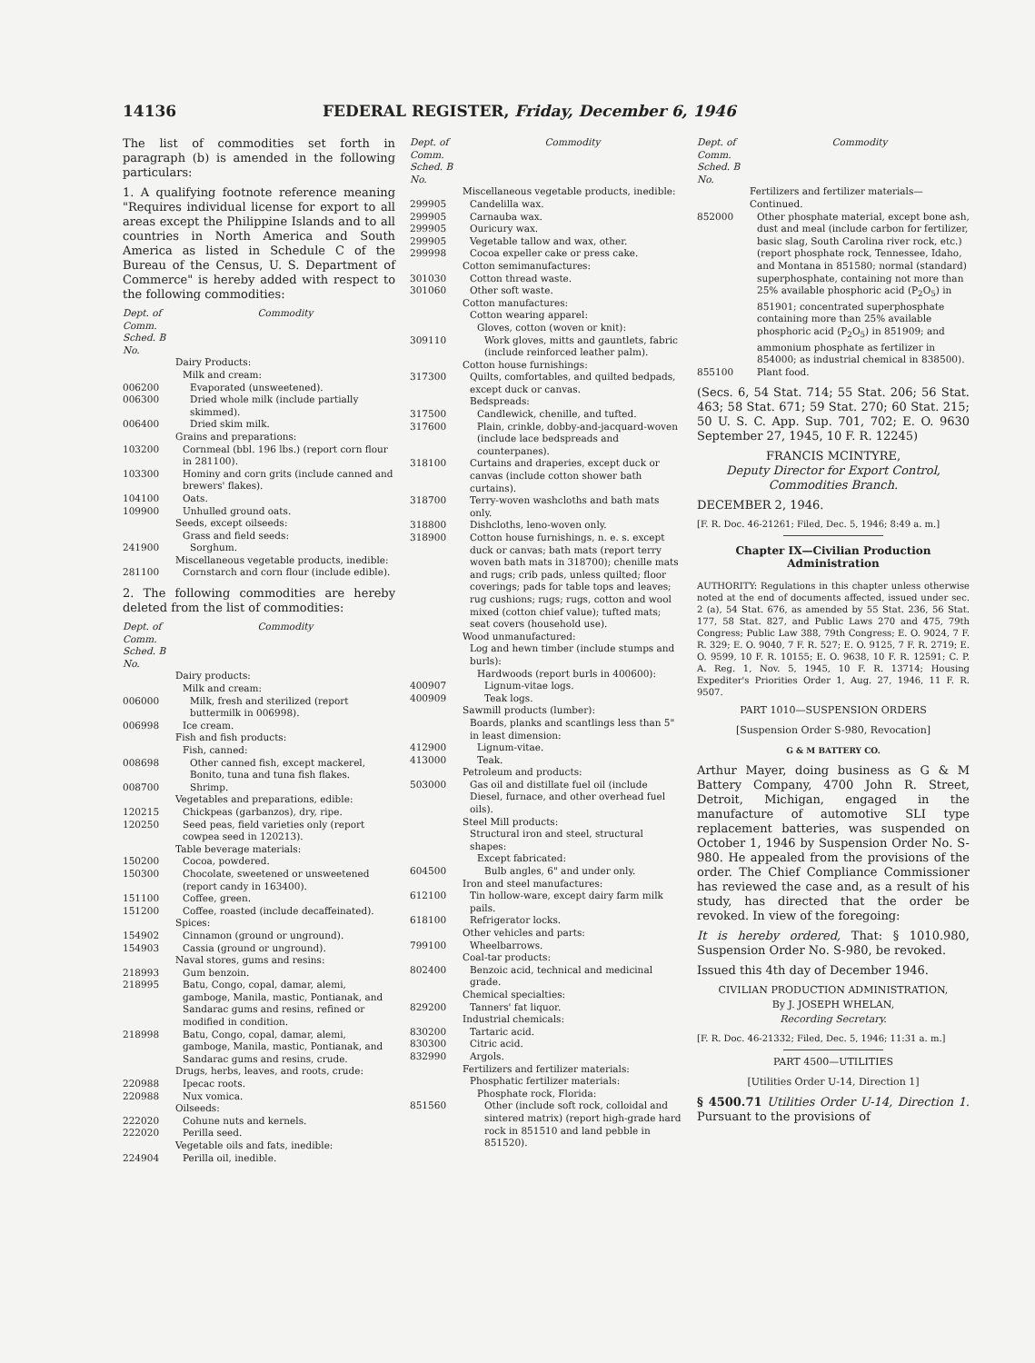14136 FEDERAL REGISTER, Friday, December 6, 1946
The list of commodities set forth in paragraph (b) is amended in the following particulars:
1. A qualifying footnote reference meaning "Requires individual license for export to all areas except the Philippine Islands and to all countries in North America and South America as listed in Schedule C of the Bureau of the Census, U. S. Department of Commerce" is hereby added with respect to the following commodities:
| Dept. of Comm. Sched. B No. | Commodity |
| --- | --- |
| | Dairy Products: |
| | Milk and cream: |
| 006200 | Evaporated (unsweetened). |
| 006300 | Dried whole milk (include partially skimmed). |
| 006400 | Dried skim milk. |
| | Grains and preparations: |
| 103200 | Cornmeal (bbl. 196 lbs.) (report corn flour in 281100). |
| 103300 | Hominy and corn grits (include canned and brewers' flakes). |
| 104100 | Oats. |
| 109900 | Unhulled ground oats. |
| | Seeds, except oilseeds: |
| | Grass and field seeds: |
| 241900 | Sorghum. |
| | Miscellaneous vegetable products, inedible: |
| 281100 | Cornstarch and corn flour (include edible). |
2. The following commodities are hereby deleted from the list of commodities:
| Dept. of Comm. Sched. B No. | Commodity |
| --- | --- |
| | Dairy products: |
| | Milk and cream: |
| 006000 | Milk, fresh and sterilized (report buttermilk in 006998). |
| 006998 | Ice cream. |
| | Fish and fish products: |
| | Fish, canned: |
| 008698 | Other canned fish, except mackerel, Bonito, tuna and tuna fish flakes. |
| 008700 | Shrimp. |
| | Vegetables and preparations, edible: |
| 120215 | Chickpeas (garbanzos), dry, ripe. |
| 120250 | Seed peas, field varieties only (report cowpea seed in 120213). |
| | Table beverage materials: |
| 150200 | Cocoa, powdered. |
| 150300 | Chocolate, sweetened or unsweetened (report candy in 163400). |
| 151100 | Coffee, green. |
| 151200 | Coffee, roasted (include decaffeinated). |
| | Spices: |
| 154902 | Cinnamon (ground or unground). |
| 154903 | Cassia (ground or unground). |
| | Naval stores, gums and resins: |
| 218993 | Gum benzoin. |
| 218995 | Batu, Congo, copal, damar, alemi, gamboge, Manila, mastic, Pontianak, and Sandarac gums and resins, refined or modified in condition. |
| 218998 | Batu, Congo, copal, damar, alemi, gamboge, Manila, mastic, Pontianak, and Sandarac gums and resins, crude. |
| | Drugs, herbs, leaves, and roots, crude: |
| 220988 | Ipecac roots. |
| 220988 | Nux vomica. |
| | Oilseeds: |
| 222020 | Cohune nuts and kernels. |
| 222020 | Perilla seed. |
| | Vegetable oils and fats, inedible: |
| 224904 | Perilla oil, inedible. |
| Dept. of Comm. Sched. B No. | Commodity |
| --- | --- |
| | Miscellaneous vegetable products, inedible: |
| 299905 | Candelilla wax. |
| 299905 | Carnauba wax. |
| 299905 | Ouricury wax. |
| 299905 | Vegetable tallow and wax, other. |
| 299998 | Cocoa expeller cake or press cake. |
| | Cotton semimanufactures: |
| 301030 | Cotton thread waste. |
| 301060 | Other soft waste. |
| | Cotton manufactures: |
| | Cotton wearing apparel: |
| | Gloves, cotton (woven or knit): |
| 309110 | Work gloves, mitts and gauntlets, fabric (include reinforced leather palm). |
| | Cotton house furnishings: |
| 317300 | Quilts, comfortables, and quilted bedpads, except duck or canvas. |
| | Bedspreads: |
| 317500 | Candlewick, chenille, and tufted. |
| 317600 | Plain, crinkle, dobby-and-jacquard-woven (include lace bedspreads and counterpanes). |
| 318100 | Curtains and draperies, except duck or canvas (include cotton shower bath curtains). |
| 318700 | Terry-woven washcloths and bath mats only. |
| 318800 | Dishcloths, leno-woven only. |
| 318900 | Cotton house furnishings, n. e. s. except duck or canvas; bath mats (report terry woven bath mats in 318700); chenille mats and rugs; crib pads, unless quilted; floor coverings; pads for table tops and leaves; rug cushions; rugs; rugs, cotton and wool mixed (cotton chief value); tufted mats; seat covers (household use). |
| | Wood unmanufactured: |
| | Log and hewn timber (include stumps and burls): |
| | Hardwoods (report burls in 400600): |
| 400907 | Lignum-vitae logs. |
| 400909 | Teak logs. |
| | Sawmill products (lumber): |
| | Boards, planks and scantlings less than 5" in least dimension: |
| 412900 | Lignum-vitae. |
| 413000 | Teak. |
| | Petroleum and products: |
| 503000 | Gas oil and distillate fuel oil (include Diesel, furnace, and other overhead fuel oils). |
| | Steel Mill products: |
| | Structural iron and steel, structural shapes: |
| | Except fabricated: |
| 604500 | Bulb angles, 6" and under only. |
| | Iron and steel manufactures: |
| 612100 | Tin hollow-ware, except dairy farm milk pails. |
| 618100 | Refrigerator locks. |
| | Other vehicles and parts: |
| 799100 | Wheelbarrows. |
| | Coal-tar products: |
| 802400 | Benzoic acid, technical and medicinal grade. |
| | Chemical specialties: |
| 829200 | Tanners' fat liquor. |
| | Industrial chemicals: |
| 830200 | Tartaric acid. |
| 830300 | Citric acid. |
| 832990 | Argols. |
| | Fertilizers and fertilizer materials: |
| | Phosphatic fertilizer materials: |
| | Phosphate rock, Florida: |
| 851560 | Other (include soft rock, colloidal and sintered matrix) (report high-grade hard rock in 851510 and land pebble in 851520). |
| Dept. of Comm. Sched. B No. | Commodity |
| --- | --- |
| | Fertilizers and fertilizer materials—Continued. |
| 852000 | Other phosphate material, except bone ash, dust and meal (include carbon for fertilizer, basic slag, South Carolina river rock, etc.) (report phosphate rock, Tennessee, Idaho, and Montana in 851580; normal (standard) superphosphate, containing not more than 25% available phosphoric acid (P<sub>2</sub>O<sub>5</sub>) in 851901; concentrated superphosphate containing more than 25% available phosphoric acid (P<sub>2</sub>O<sub>5</sub>) in 851909; and ammonium phosphate as fertilizer in 854000; as industrial chemical in 838500). |
| 855100 | Plant food. |
(Secs. 6, 54 Stat. 714; 55 Stat. 206; 56 Stat. 463; 58 Stat. 671; 59 Stat. 270; 60 Stat. 215; 50 U. S. C. App. Sup. 701, 702; E. O. 9630 September 27, 1945, 10 F. R. 12245)
FRANCIS MCINTYRE,
Deputy Director for Export Control, Commodities Branch.
DECEMBER 2, 1946.
[F. R. Doc. 46-21261; Filed, Dec. 5, 1946; 8:49 a. m.]
Chapter IX—Civilian Production Administration
AUTHORITY: Regulations in this chapter unless otherwise noted at the end of documents affected, issued under sec. 2 (a), 54 Stat. 676, as amended by 55 Stat. 236, 56 Stat. 177, 58 Stat. 827, and Public Laws 270 and 475, 79th Congress; Public Law 388, 79th Congress; E. O. 9024, 7 F. R. 329; E. O. 9040, 7 F. R. 527; E. O. 9125, 7 F. R. 2719; E. O. 9599, 10 F. R. 10155; E. O. 9638, 10 F. R. 12591; C. P. A. Reg. 1, Nov. 5, 1945, 10 F. R. 13714; Housing Expediter's Priorities Order 1, Aug. 27, 1946, 11 F. R. 9507.
PART 1010—SUSPENSION ORDERS
[Suspension Order S-980, Revocation]
G & M BATTERY CO.
Arthur Mayer, doing business as G & M Battery Company, 4700 John R. Street, Detroit, Michigan, engaged in the manufacture of automotive SLI type replacement batteries, was suspended on October 1, 1946 by Suspension Order No. S-980. He appealed from the provisions of the order. The Chief Compliance Commissioner has reviewed the case and, as a result of his study, has directed that the order be revoked. In view of the foregoing:
It is hereby ordered, That: § 1010.980, Suspension Order No. S-980, be revoked.
Issued this 4th day of December 1946.
CIVILIAN PRODUCTION ADMINISTRATION,
By J. JOSEPH WHELAN,
Recording Secretary.
[F. R. Doc. 46-21332; Filed, Dec. 5, 1946; 11:31 a. m.]
PART 4500—UTILITIES
[Utilities Order U-14, Direction 1]
§ 4500.71 Utilities Order U-14, Direction 1. Pursuant to the provisions of